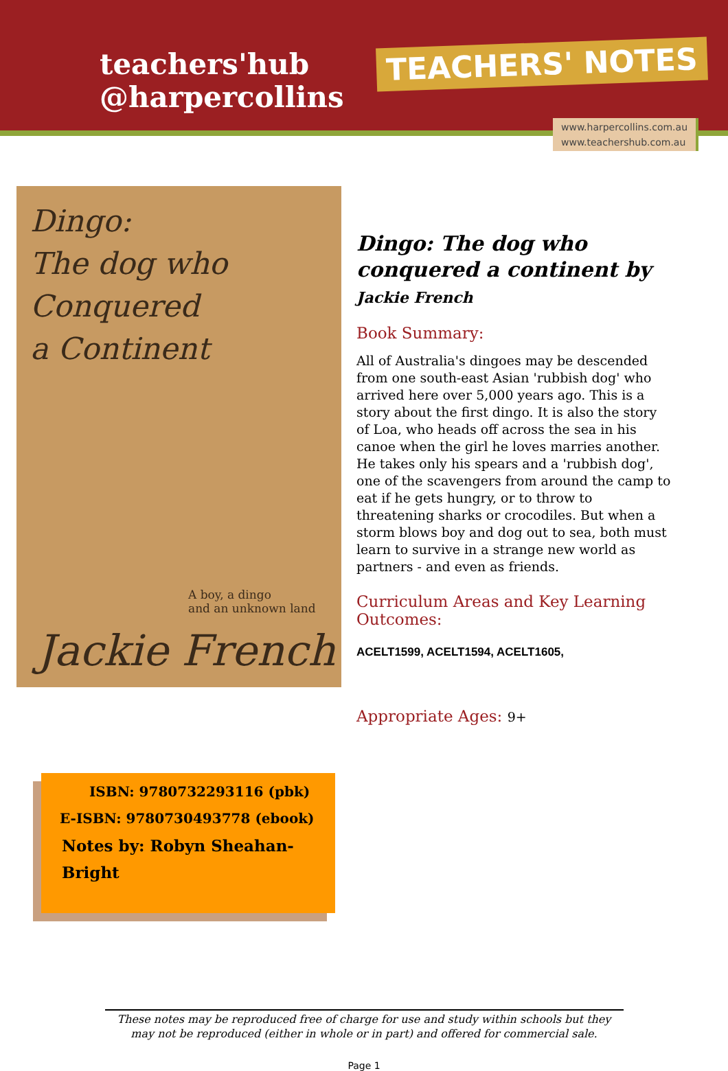teachers'hub
@harpercollins
TEACHERS' NOTES
www.harpercollins.com.au
www.teachershub.com.au
Dingo:
The dog who
Conquered
a Continent
A boy, a dingo
and an unknown land
Jackie French
Dingo: The dog who conquered a continent by Jackie French
Book Summary:
All of Australia's dingoes may be descended from one south-east Asian 'rubbish dog' who arrived here over 5,000 years ago. This is a story about the first dingo. It is also the story of Loa, who heads off across the sea in his canoe when the girl he loves marries another. He takes only his spears and a 'rubbish dog', one of the scavengers from around the camp to eat if he gets hungry, or to throw to threatening sharks or crocodiles. But when a storm blows boy and dog out to sea, both must learn to survive in a strange new world as partners - and even as friends.
Curriculum Areas and Key Learning Outcomes:
ACELT1599, ACELT1594, ACELT1605,
Appropriate Ages: 9+
ISBN: 9780732293116 (pbk)
E-ISBN: 9780730493778 (ebook)
Notes by: Robyn Sheahan-Bright
These notes may be reproduced free of charge for use and study within schools but they may not be reproduced (either in whole or in part) and offered for commercial sale.
Page 1